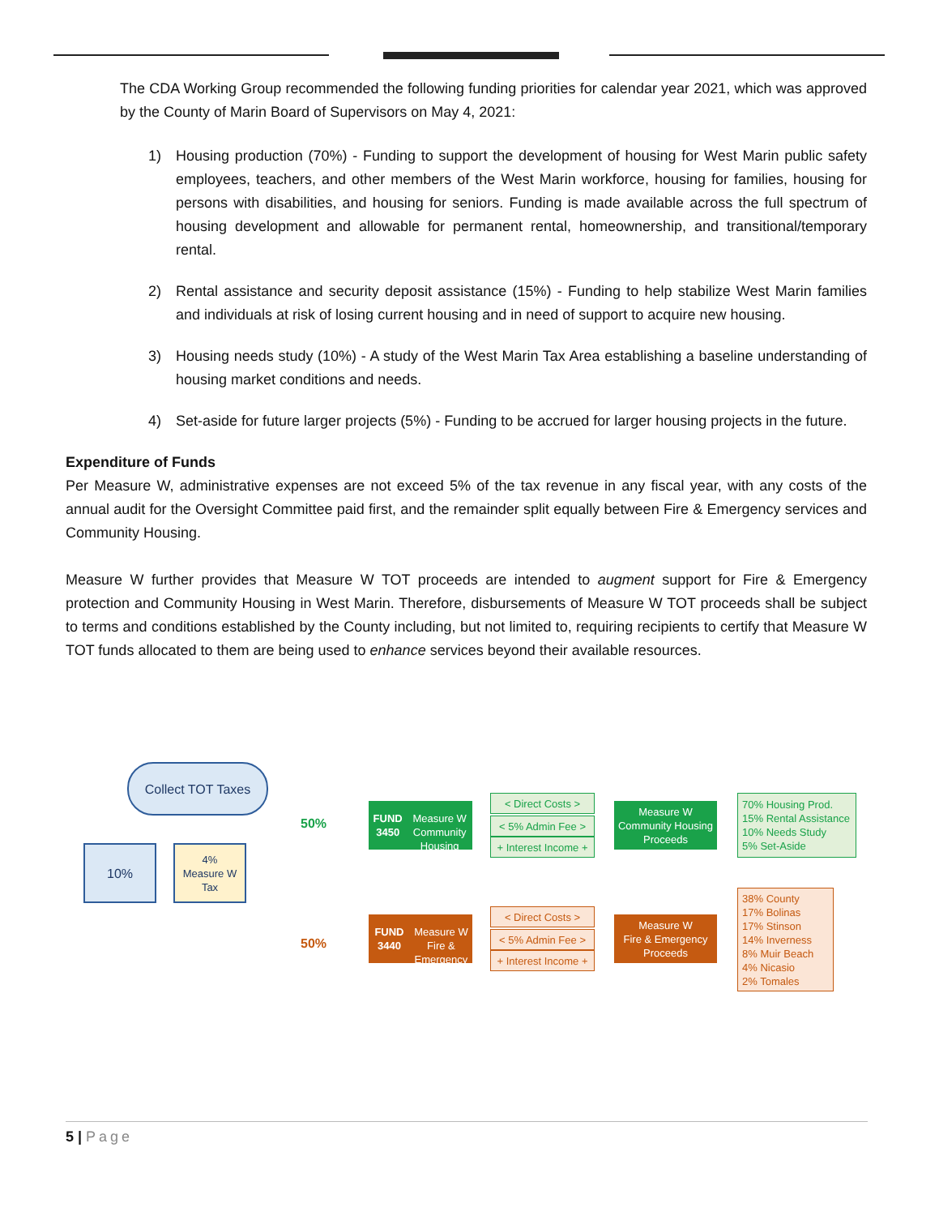The CDA Working Group recommended the following funding priorities for calendar year 2021, which was approved by the County of Marin Board of Supervisors on May 4, 2021:
1) Housing production (70%) - Funding to support the development of housing for West Marin public safety employees, teachers, and other members of the West Marin workforce, housing for families, housing for persons with disabilities, and housing for seniors. Funding is made available across the full spectrum of housing development and allowable for permanent rental, homeownership, and transitional/temporary rental.
2) Rental assistance and security deposit assistance (15%) - Funding to help stabilize West Marin families and individuals at risk of losing current housing and in need of support to acquire new housing.
3) Housing needs study (10%) - A study of the West Marin Tax Area establishing a baseline understanding of housing market conditions and needs.
4) Set-aside for future larger projects (5%) - Funding to be accrued for larger housing projects in the future.
Expenditure of Funds
Per Measure W, administrative expenses are not exceed 5% of the tax revenue in any fiscal year, with any costs of the annual audit for the Oversight Committee paid first, and the remainder split equally between Fire & Emergency services and Community Housing.
Measure W further provides that Measure W TOT proceeds are intended to augment support for Fire & Emergency protection and Community Housing in West Marin. Therefore, disbursements of Measure W TOT proceeds shall be subject to terms and conditions established by the County including, but not limited to, requiring recipients to certify that Measure W TOT funds allocated to them are being used to enhance services beyond their available resources.
Collect TOT Taxes
10%
4%
Measure W
Tax
50%
50%
FUND 3450
Measure W
Community Housing
FUND 3440
Measure W
Fire & Emergency
< Direct Costs >
< 5% Admin Fee >
+ Interest Income +
< Direct Costs >
< 5% Admin Fee >
+ Interest Income +
Measure W
Community Housing
Proceeds
Measure W
Fire & Emergency
Proceeds
70% Housing Prod.
15% Rental Assistance
10% Needs Study
5% Set-Aside
38% County
17% Bolinas
17% Stinson
14% Inverness
8% Muir Beach
4% Nicasio
2% Tomales
5 | Page